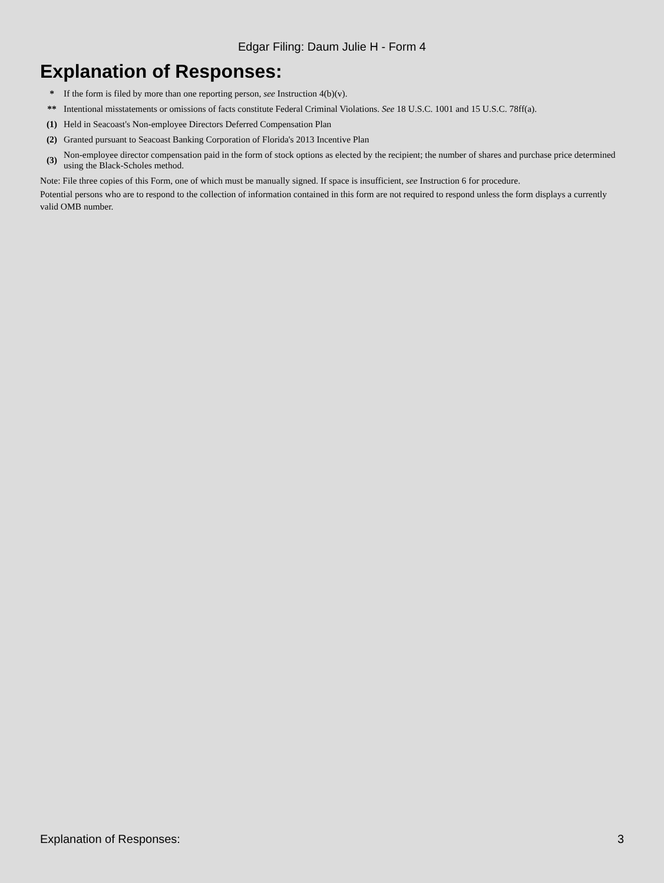Edgar Filing: Daum Julie H - Form 4
Explanation of Responses:
| * | If the form is filed by more than one reporting person, see Instruction 4(b)(v). |
| ** | Intentional misstatements or omissions of facts constitute Federal Criminal Violations. See 18 U.S.C. 1001 and 15 U.S.C. 78ff(a). |
| (1) | Held in Seacoast's Non-employee Directors Deferred Compensation Plan |
| (2) | Granted pursuant to Seacoast Banking Corporation of Florida's 2013 Incentive Plan |
| (3) | Non-employee director compensation paid in the form of stock options as elected by the recipient; the number of shares and purchase price determined using the Black-Scholes method. |
Note: File three copies of this Form, one of which must be manually signed. If space is insufficient, see Instruction 6 for procedure.
Potential persons who are to respond to the collection of information contained in this form are not required to respond unless the form displays a currently valid OMB number.
Explanation of Responses: 3